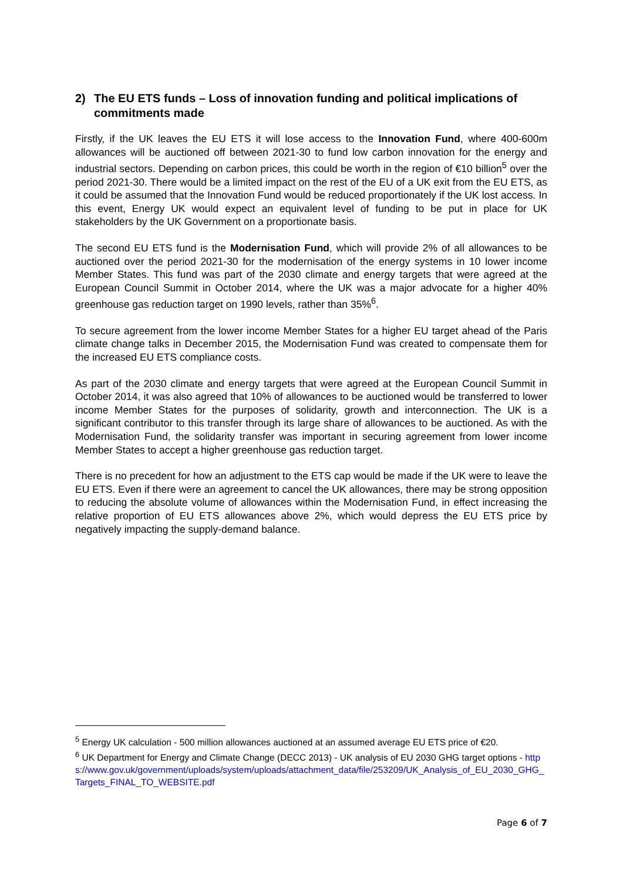2) The EU ETS funds – Loss of innovation funding and political implications of commitments made
Firstly, if the UK leaves the EU ETS it will lose access to the Innovation Fund, where 400-600m allowances will be auctioned off between 2021-30 to fund low carbon innovation for the energy and industrial sectors. Depending on carbon prices, this could be worth in the region of €10 billion<sup>5</sup> over the period 2021-30. There would be a limited impact on the rest of the EU of a UK exit from the EU ETS, as it could be assumed that the Innovation Fund would be reduced proportionately if the UK lost access. In this event, Energy UK would expect an equivalent level of funding to be put in place for UK stakeholders by the UK Government on a proportionate basis.
The second EU ETS fund is the Modernisation Fund, which will provide 2% of all allowances to be auctioned over the period 2021-30 for the modernisation of the energy systems in 10 lower income Member States. This fund was part of the 2030 climate and energy targets that were agreed at the European Council Summit in October 2014, where the UK was a major advocate for a higher 40% greenhouse gas reduction target on 1990 levels, rather than 35%<sup>6</sup>.
To secure agreement from the lower income Member States for a higher EU target ahead of the Paris climate change talks in December 2015, the Modernisation Fund was created to compensate them for the increased EU ETS compliance costs.
As part of the 2030 climate and energy targets that were agreed at the European Council Summit in October 2014, it was also agreed that 10% of allowances to be auctioned would be transferred to lower income Member States for the purposes of solidarity, growth and interconnection. The UK is a significant contributor to this transfer through its large share of allowances to be auctioned. As with the Modernisation Fund, the solidarity transfer was important in securing agreement from lower income Member States to accept a higher greenhouse gas reduction target.
There is no precedent for how an adjustment to the ETS cap would be made if the UK were to leave the EU ETS. Even if there were an agreement to cancel the UK allowances, there may be strong opposition to reducing the absolute volume of allowances within the Modernisation Fund, in effect increasing the relative proportion of EU ETS allowances above 2%, which would depress the EU ETS price by negatively impacting the supply-demand balance.
<sup>5</sup> Energy UK calculation - 500 million allowances auctioned at an assumed average EU ETS price of €20.
<sup>6</sup> UK Department for Energy and Climate Change (DECC 2013) - UK analysis of EU 2030 GHG target options - https://www.gov.uk/government/uploads/system/uploads/attachment_data/file/253209/UK_Analysis_of_EU_2030_GHG_Targets_FINAL_TO_WEBSITE.pdf
Page 6 of 7